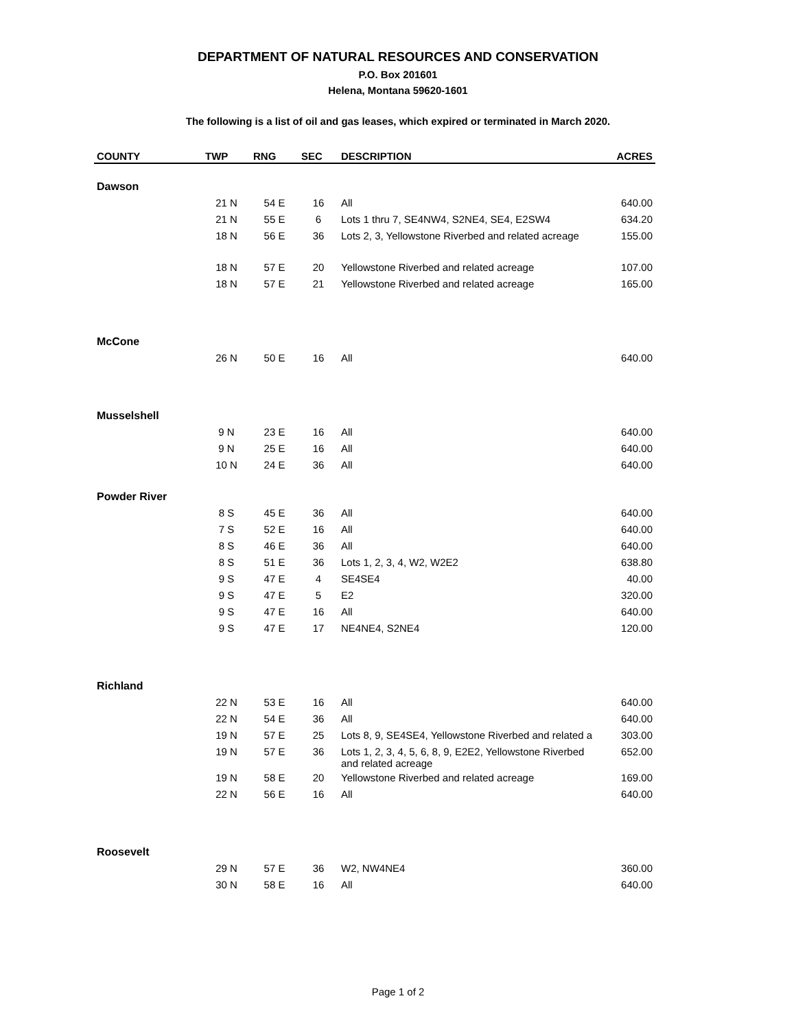DEPARTMENT OF NATURAL RESOURCES AND CONSERVATION
P.O. Box 201601
Helena, Montana 59620-1601
The following is a list of oil and gas leases, which expired or terminated in March 2020.
| COUNTY | TWP | RNG | SEC | DESCRIPTION | ACRES |
| --- | --- | --- | --- | --- | --- |
| Dawson | | | | | |
| | 21 N | 54 E | 16 | All | 640.00 |
| | 21 N | 55 E | 6 | Lots 1 thru 7, SE4NW4, S2NE4, SE4, E2SW4 | 634.20 |
| | 18 N | 56 E | 36 | Lots 2, 3, Yellowstone Riverbed and related acreage | 155.00 |
| | 18 N | 57 E | 20 | Yellowstone Riverbed and related acreage | 107.00 |
| | 18 N | 57 E | 21 | Yellowstone Riverbed and related acreage | 165.00 |
| McCone | | | | | |
| | 26 N | 50 E | 16 | All | 640.00 |
| Musselshell | | | | | |
| | 9 N | 23 E | 16 | All | 640.00 |
| | 9 N | 25 E | 16 | All | 640.00 |
| | 10 N | 24 E | 36 | All | 640.00 |
| Powder River | | | | | |
| | 8 S | 45 E | 36 | All | 640.00 |
| | 7 S | 52 E | 16 | All | 640.00 |
| | 8 S | 46 E | 36 | All | 640.00 |
| | 8 S | 51 E | 36 | Lots 1, 2, 3, 4, W2, W2E2 | 638.80 |
| | 9 S | 47 E | 4 | SE4SE4 | 40.00 |
| | 9 S | 47 E | 5 | E2 | 320.00 |
| | 9 S | 47 E | 16 | All | 640.00 |
| | 9 S | 47 E | 17 | NE4NE4, S2NE4 | 120.00 |
| Richland | | | | | |
| | 22 N | 53 E | 16 | All | 640.00 |
| | 22 N | 54 E | 36 | All | 640.00 |
| | 19 N | 57 E | 25 | Lots 8, 9, SE4SE4, Yellowstone Riverbed and related a | 303.00 |
| | 19 N | 57 E | 36 | Lots 1, 2, 3, 4, 5, 6, 8, 9, E2E2, Yellowstone Riverbed and related acreage | 652.00 |
| | 19 N | 58 E | 20 | Yellowstone Riverbed and related acreage | 169.00 |
| | 22 N | 56 E | 16 | All | 640.00 |
| Roosevelt | | | | | |
| | 29 N | 57 E | 36 | W2, NW4NE4 | 360.00 |
| | 30 N | 58 E | 16 | All | 640.00 |
Page 1 of 2